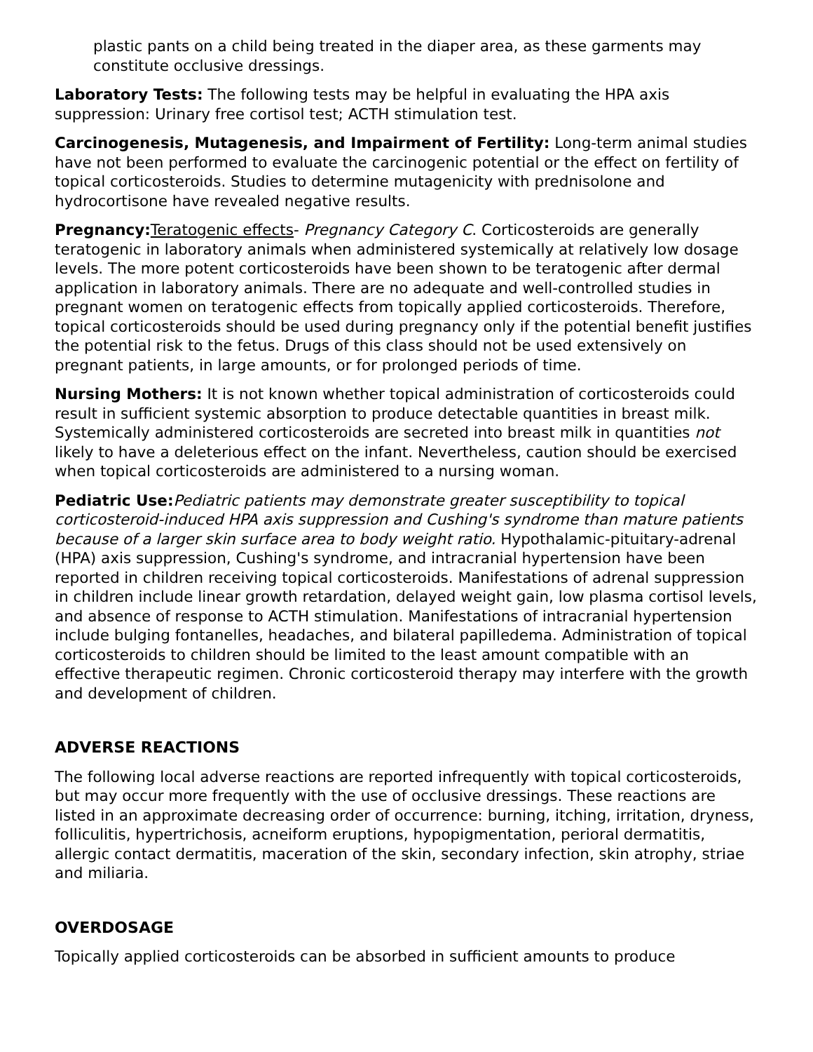plastic pants on a child being treated in the diaper area, as these garments may constitute occlusive dressings.
Laboratory Tests: The following tests may be helpful in evaluating the HPA axis suppression: Urinary free cortisol test; ACTH stimulation test.
Carcinogenesis, Mutagenesis, and Impairment of Fertility: Long-term animal studies have not been performed to evaluate the carcinogenic potential or the effect on fertility of topical corticosteroids. Studies to determine mutagenicity with prednisolone and hydrocortisone have revealed negative results.
Pregnancy: Teratogenic effects- Pregnancy Category C. Corticosteroids are generally teratogenic in laboratory animals when administered systemically at relatively low dosage levels. The more potent corticosteroids have been shown to be teratogenic after dermal application in laboratory animals. There are no adequate and well-controlled studies in pregnant women on teratogenic effects from topically applied corticosteroids. Therefore, topical corticosteroids should be used during pregnancy only if the potential benefit justifies the potential risk to the fetus. Drugs of this class should not be used extensively on pregnant patients, in large amounts, or for prolonged periods of time.
Nursing Mothers: It is not known whether topical administration of corticosteroids could result in sufficient systemic absorption to produce detectable quantities in breast milk. Systemically administered corticosteroids are secreted into breast milk in quantities not likely to have a deleterious effect on the infant. Nevertheless, caution should be exercised when topical corticosteroids are administered to a nursing woman.
Pediatric Use: Pediatric patients may demonstrate greater susceptibility to topical corticosteroid-induced HPA axis suppression and Cushing's syndrome than mature patients because of a larger skin surface area to body weight ratio. Hypothalamic-pituitary-adrenal (HPA) axis suppression, Cushing's syndrome, and intracranial hypertension have been reported in children receiving topical corticosteroids. Manifestations of adrenal suppression in children include linear growth retardation, delayed weight gain, low plasma cortisol levels, and absence of response to ACTH stimulation. Manifestations of intracranial hypertension include bulging fontanelles, headaches, and bilateral papilledema. Administration of topical corticosteroids to children should be limited to the least amount compatible with an effective therapeutic regimen. Chronic corticosteroid therapy may interfere with the growth and development of children.
ADVERSE REACTIONS
The following local adverse reactions are reported infrequently with topical corticosteroids, but may occur more frequently with the use of occlusive dressings. These reactions are listed in an approximate decreasing order of occurrence: burning, itching, irritation, dryness, folliculitis, hypertrichosis, acneiform eruptions, hypopigmentation, perioral dermatitis, allergic contact dermatitis, maceration of the skin, secondary infection, skin atrophy, striae and miliaria.
OVERDOSAGE
Topically applied corticosteroids can be absorbed in sufficient amounts to produce